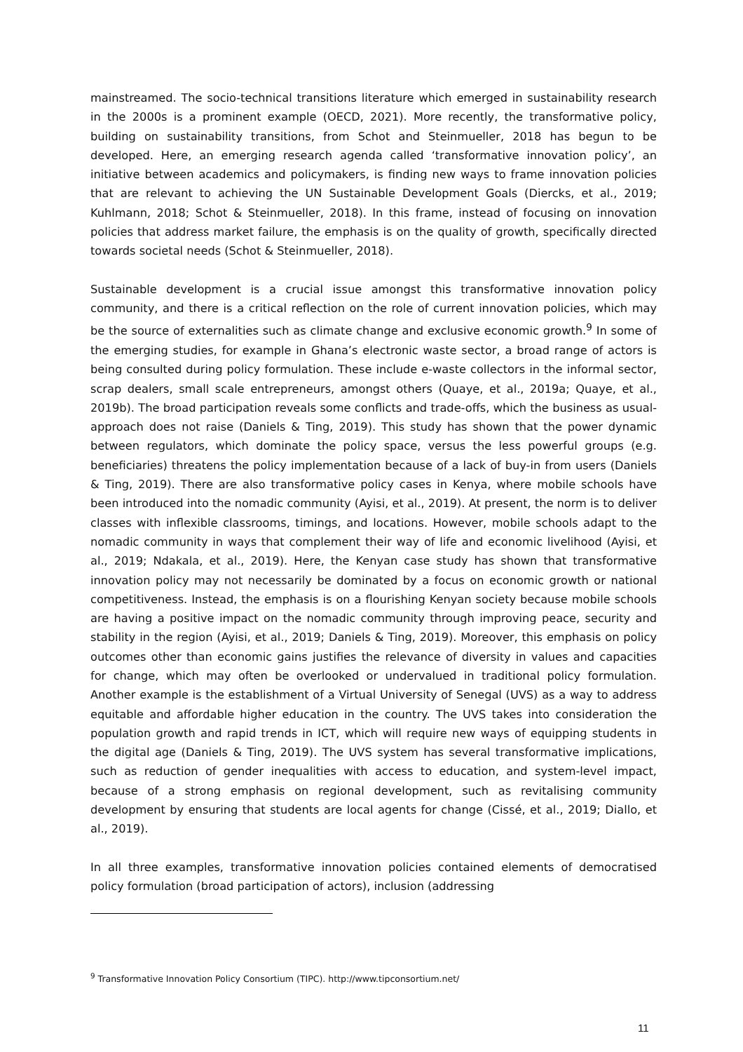mainstreamed. The socio-technical transitions literature which emerged in sustainability research in the 2000s is a prominent example (OECD, 2021). More recently, the transformative policy, building on sustainability transitions, from Schot and Steinmueller, 2018 has begun to be developed. Here, an emerging research agenda called ‘transformative innovation policy’, an initiative between academics and policymakers, is finding new ways to frame innovation policies that are relevant to achieving the UN Sustainable Development Goals (Diercks, et al., 2019; Kuhlmann, 2018; Schot & Steinmueller, 2018). In this frame, instead of focusing on innovation policies that address market failure, the emphasis is on the quality of growth, specifically directed towards societal needs (Schot & Steinmueller, 2018).
Sustainable development is a crucial issue amongst this transformative innovation policy community, and there is a critical reflection on the role of current innovation policies, which may be the source of externalities such as climate change and exclusive economic growth.<sup>9</sup> In some of the emerging studies, for example in Ghana’s electronic waste sector, a broad range of actors is being consulted during policy formulation. These include e-waste collectors in the informal sector, scrap dealers, small scale entrepreneurs, amongst others (Quaye, et al., 2019a; Quaye, et al., 2019b). The broad participation reveals some conflicts and trade-offs, which the business as usual-approach does not raise (Daniels & Ting, 2019). This study has shown that the power dynamic between regulators, which dominate the policy space, versus the less powerful groups (e.g. beneficiaries) threatens the policy implementation because of a lack of buy-in from users (Daniels & Ting, 2019). There are also transformative policy cases in Kenya, where mobile schools have been introduced into the nomadic community (Ayisi, et al., 2019). At present, the norm is to deliver classes with inflexible classrooms, timings, and locations. However, mobile schools adapt to the nomadic community in ways that complement their way of life and economic livelihood (Ayisi, et al., 2019; Ndakala, et al., 2019). Here, the Kenyan case study has shown that transformative innovation policy may not necessarily be dominated by a focus on economic growth or national competitiveness. Instead, the emphasis is on a flourishing Kenyan society because mobile schools are having a positive impact on the nomadic community through improving peace, security and stability in the region (Ayisi, et al., 2019; Daniels & Ting, 2019). Moreover, this emphasis on policy outcomes other than economic gains justifies the relevance of diversity in values and capacities for change, which may often be overlooked or undervalued in traditional policy formulation. Another example is the establishment of a Virtual University of Senegal (UVS) as a way to address equitable and affordable higher education in the country. The UVS takes into consideration the population growth and rapid trends in ICT, which will require new ways of equipping students in the digital age (Daniels & Ting, 2019). The UVS system has several transformative implications, such as reduction of gender inequalities with access to education, and system-level impact, because of a strong emphasis on regional development, such as revitalising community development by ensuring that students are local agents for change (Cissé, et al., 2019; Diallo, et al., 2019).
In all three examples, transformative innovation policies contained elements of democratised policy formulation (broad participation of actors), inclusion (addressing
<sup>9</sup> Transformative Innovation Policy Consortium (TIPC). http://www.tipconsortium.net/
11